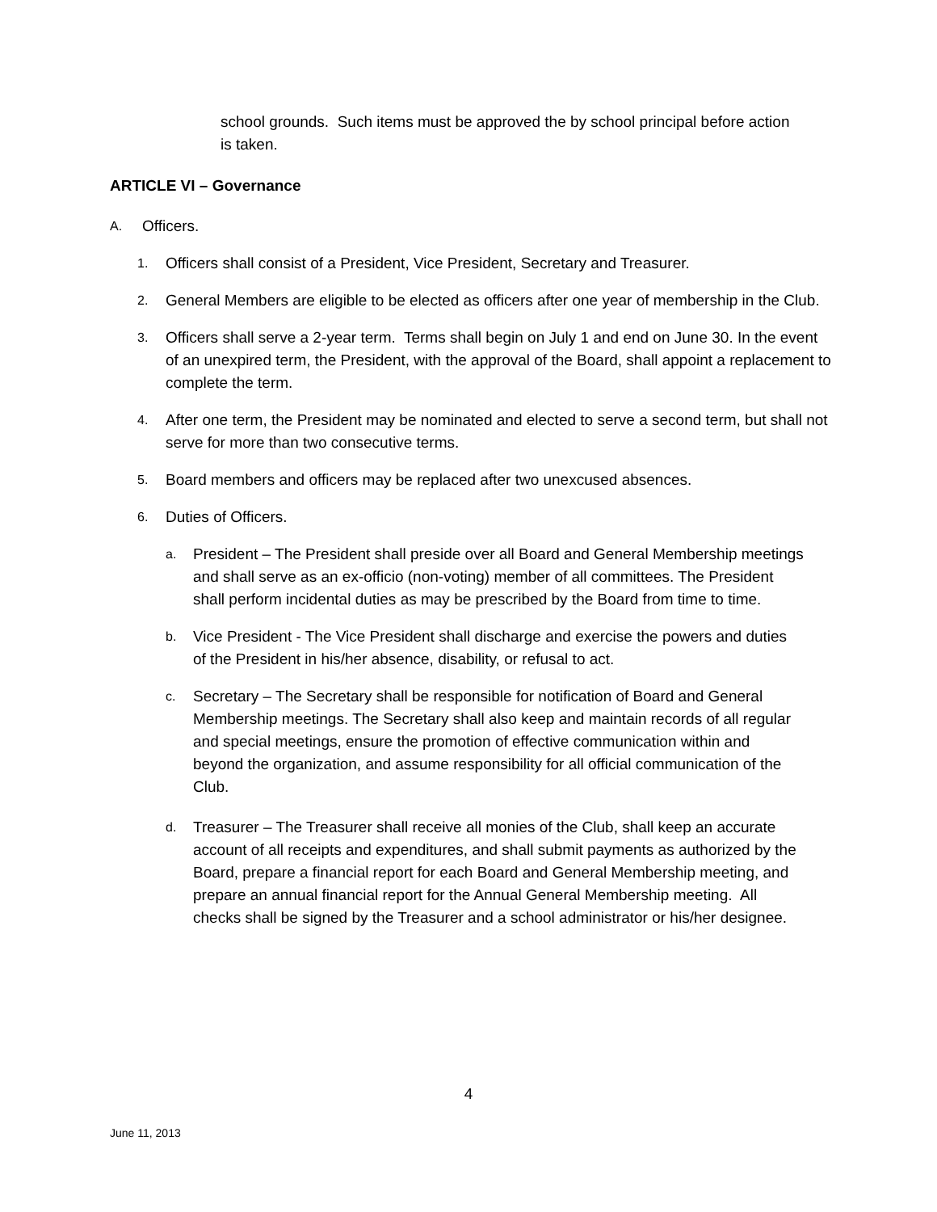school grounds. Such items must be approved the by school principal before action is taken.
ARTICLE VI – Governance
A. Officers.
1. Officers shall consist of a President, Vice President, Secretary and Treasurer.
2. General Members are eligible to be elected as officers after one year of membership in the Club.
3. Officers shall serve a 2-year term. Terms shall begin on July 1 and end on June 30. In the event of an unexpired term, the President, with the approval of the Board, shall appoint a replacement to complete the term.
4. After one term, the President may be nominated and elected to serve a second term, but shall not serve for more than two consecutive terms.
5. Board members and officers may be replaced after two unexcused absences.
6. Duties of Officers.
a. President – The President shall preside over all Board and General Membership meetings and shall serve as an ex-officio (non-voting) member of all committees. The President shall perform incidental duties as may be prescribed by the Board from time to time.
b. Vice President - The Vice President shall discharge and exercise the powers and duties of the President in his/her absence, disability, or refusal to act.
c. Secretary – The Secretary shall be responsible for notification of Board and General Membership meetings. The Secretary shall also keep and maintain records of all regular and special meetings, ensure the promotion of effective communication within and beyond the organization, and assume responsibility for all official communication of the Club.
d. Treasurer – The Treasurer shall receive all monies of the Club, shall keep an accurate account of all receipts and expenditures, and shall submit payments as authorized by the Board, prepare a financial report for each Board and General Membership meeting, and prepare an annual financial report for the Annual General Membership meeting. All checks shall be signed by the Treasurer and a school administrator or his/her designee.
4
June 11, 2013